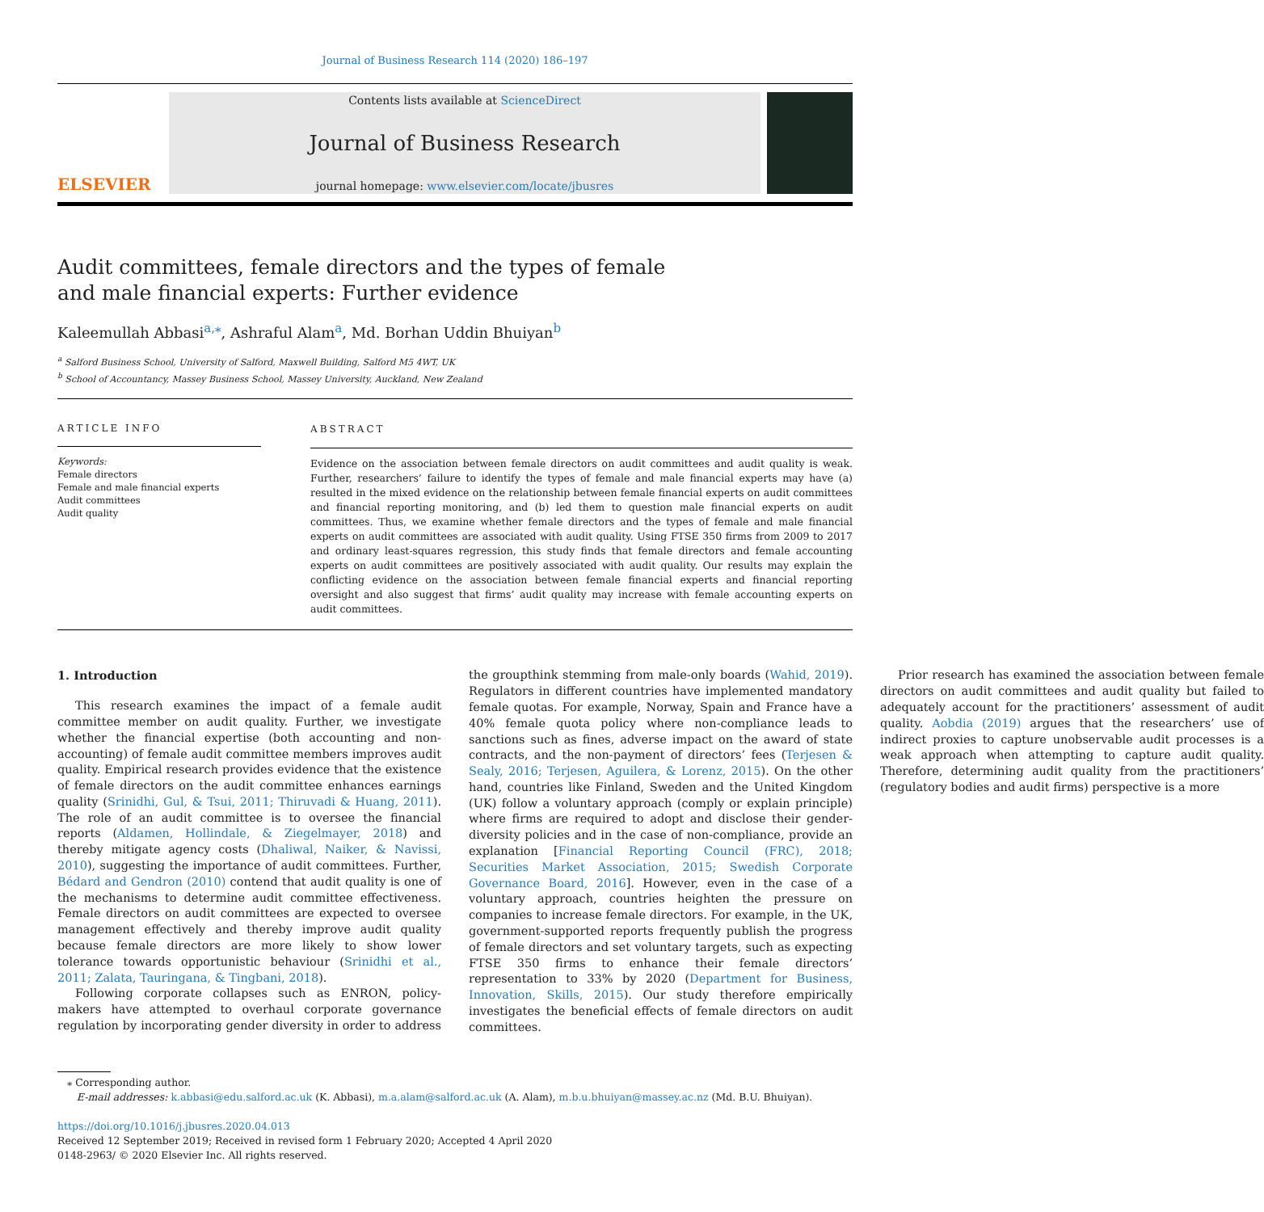Journal of Business Research 114 (2020) 186–197
ELSEVIER
Contents lists available at ScienceDirect
Journal of Business Research
journal homepage: www.elsevier.com/locate/jbusres
Audit committees, female directors and the types of female and male financial experts: Further evidence
Kaleemullah Abbasi<sup>a,⁎</sup>, Ashraful Alam<sup>a</sup>, Md. Borhan Uddin Bhuiyan<sup>b</sup>
<sup>a</sup> Salford Business School, University of Salford, Maxwell Building, Salford M5 4WT, UK
<sup>b</sup> School of Accountancy, Massey Business School, Massey University, Auckland, New Zealand
ARTICLE INFO
Keywords:
Female directors
Female and male financial experts
Audit committees
Audit quality
ABSTRACT
Evidence on the association between female directors on audit committees and audit quality is weak. Further, researchers’ failure to identify the types of female and male financial experts may have (a) resulted in the mixed evidence on the relationship between female financial experts on audit committees and financial reporting monitoring, and (b) led them to question male financial experts on audit committees. Thus, we examine whether female directors and the types of female and male financial experts on audit committees are associated with audit quality. Using FTSE 350 firms from 2009 to 2017 and ordinary least-squares regression, this study finds that female directors and female accounting experts on audit committees are positively associated with audit quality. Our results may explain the conflicting evidence on the association between female financial experts and financial reporting oversight and also suggest that firms’ audit quality may increase with female accounting experts on audit committees.
1. Introduction
This research examines the impact of a female audit committee member on audit quality. Further, we investigate whether the financial expertise (both accounting and non-accounting) of female audit committee members improves audit quality. Empirical research provides evidence that the existence of female directors on the audit committee enhances earnings quality (Srinidhi, Gul, & Tsui, 2011; Thiruvadi & Huang, 2011). The role of an audit committee is to oversee the financial reports (Aldamen, Hollindale, & Ziegelmayer, 2018) and thereby mitigate agency costs (Dhaliwal, Naiker, & Navissi, 2010), suggesting the importance of audit committees. Further, Bédard and Gendron (2010) contend that audit quality is one of the mechanisms to determine audit committee effectiveness. Female directors on audit committees are expected to oversee management effectively and thereby improve audit quality because female directors are more likely to show lower tolerance towards opportunistic behaviour (Srinidhi et al., 2011; Zalata, Tauringana, & Tingbani, 2018).
Following corporate collapses such as ENRON, policy-makers have attempted to overhaul corporate governance regulation by incorporating gender diversity in order to address the groupthink stemming from male-only boards (Wahid, 2019). Regulators in different countries have implemented mandatory female quotas. For example, Norway, Spain and France have a 40% female quota policy where non-compliance leads to sanctions such as fines, adverse impact on the award of state contracts, and the non-payment of directors’ fees (Terjesen & Sealy, 2016; Terjesen, Aguilera, & Lorenz, 2015). On the other hand, countries like Finland, Sweden and the United Kingdom (UK) follow a voluntary approach (comply or explain principle) where firms are required to adopt and disclose their gender-diversity policies and in the case of non-compliance, provide an explanation [Financial Reporting Council (FRC), 2018; Securities Market Association, 2015; Swedish Corporate Governance Board, 2016]. However, even in the case of a voluntary approach, countries heighten the pressure on companies to increase female directors. For example, in the UK, government-supported reports frequently publish the progress of female directors and set voluntary targets, such as expecting FTSE 350 firms to enhance their female directors’ representation to 33% by 2020 (Department for Business, Innovation, Skills, 2015). Our study therefore empirically investigates the beneficial effects of female directors on audit committees.
Prior research has examined the association between female directors on audit committees and audit quality but failed to adequately account for the practitioners’ assessment of audit quality. Aobdia (2019) argues that the researchers’ use of indirect proxies to capture unobservable audit processes is a weak approach when attempting to capture audit quality. Therefore, determining audit quality from the practitioners’ (regulatory bodies and audit firms) perspective is a more
⁎ Corresponding author.
E-mail addresses: k.abbasi@edu.salford.ac.uk (K. Abbasi), m.a.alam@salford.ac.uk (A. Alam), m.b.u.bhuiyan@massey.ac.nz (Md. B.U. Bhuiyan).
https://doi.org/10.1016/j.jbusres.2020.04.013
Received 12 September 2019; Received in revised form 1 February 2020; Accepted 4 April 2020
0148-2963/ © 2020 Elsevier Inc. All rights reserved.